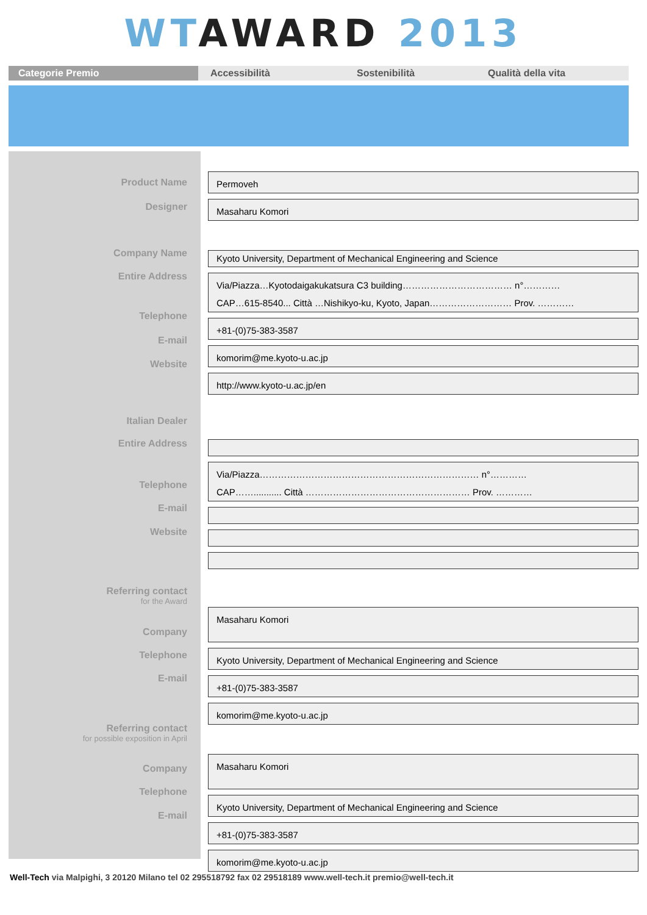WT AWARD 2013
Categorie Premio Accessibilità Sostenibilità Qualità della vita
Product Name
Permoveh
Designer
Masaharu Komori
Company Name
Kyoto University, Department of Mechanical Engineering and Science
Entire Address
Via/Piazza…Kyotodaigakukatsura C3 building……………………………… n°…………
CAP…615-8540... Città …Nishikyo-ku, Kyoto, Japan……………………… Prov. …………
Telephone
+81-(0)75-383-3587
E-mail
komorim@me.kyoto-u.ac.jp
Website
http://www.kyoto-u.ac.jp/en
Italian Dealer
Entire Address
Via/Piazza……………………………………………………………… n°…………
CAP……........... Città ……………………………………………… Prov. …………
Telephone
E-mail
Website
Referring contact
for the Award
Masaharu Komori
Company
Kyoto University, Department of Mechanical Engineering and Science
Telephone
+81-(0)75-383-3587
E-mail
komorim@me.kyoto-u.ac.jp
Referring contact
for possible exposition in April
Masaharu Komori
Company
Kyoto University, Department of Mechanical Engineering and Science
Telephone
+81-(0)75-383-3587
E-mail
komorim@me.kyoto-u.ac.jp
Well-Tech via Malpighi, 3 20120 Milano tel 02 295518792 fax 02 29518189 www.well-tech.it premio@well-tech.it